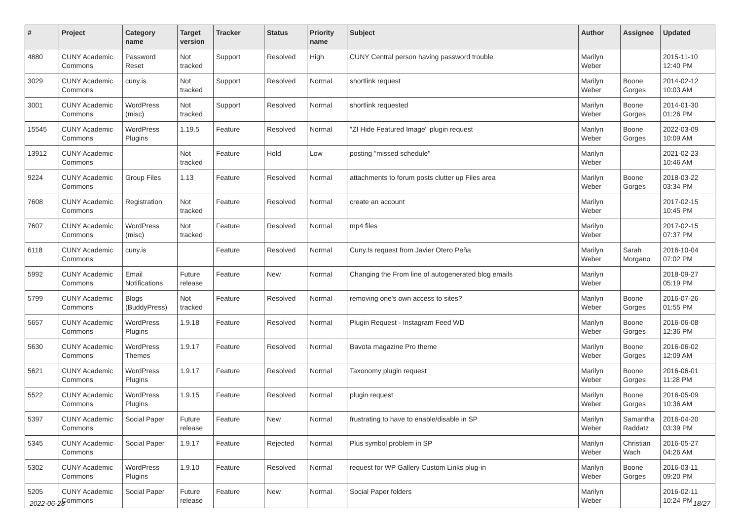| # | Project | Category name | Target version | Tracker | Status | Priority name | Subject | Author | Assignee | Updated |
| --- | --- | --- | --- | --- | --- | --- | --- | --- | --- | --- |
| 4880 | CUNY Academic Commons | Password Reset | Not tracked | Support | Resolved | High | CUNY Central person having password trouble | Marilyn Weber | | 2015-11-10 12:40 PM |
| 3029 | CUNY Academic Commons | cuny.is | Not tracked | Support | Resolved | Normal | shortlink request | Marilyn Weber | Boone Gorges | 2014-02-12 10:03 AM |
| 3001 | CUNY Academic Commons | WordPress (misc) | Not tracked | Support | Resolved | Normal | shortlink requested | Marilyn Weber | Boone Gorges | 2014-01-30 01:26 PM |
| 15545 | CUNY Academic Commons | WordPress Plugins | 1.19.5 | Feature | Resolved | Normal | "ZI Hide Featured Image" plugin request | Marilyn Weber | Boone Gorges | 2022-03-09 10:09 AM |
| 13912 | CUNY Academic Commons | | Not tracked | Feature | Hold | Low | posting "missed schedule" | Marilyn Weber | | 2021-02-23 10:46 AM |
| 9224 | CUNY Academic Commons | Group Files | 1.13 | Feature | Resolved | Normal | attachments to forum posts clutter up Files area | Marilyn Weber | Boone Gorges | 2018-03-22 03:34 PM |
| 7608 | CUNY Academic Commons | Registration | Not tracked | Feature | Resolved | Normal | create an account | Marilyn Weber | | 2017-02-15 10:45 PM |
| 7607 | CUNY Academic Commons | WordPress (misc) | Not tracked | Feature | Resolved | Normal | mp4 files | Marilyn Weber | | 2017-02-15 07:37 PM |
| 6118 | CUNY Academic Commons | cuny.is | | Feature | Resolved | Normal | Cuny.Is request from Javier Otero Peña | Marilyn Weber | Sarah Morgano | 2016-10-04 07:02 PM |
| 5992 | CUNY Academic Commons | Email Notifications | Future release | Feature | New | Normal | Changing the From line of autogenerated blog emails | Marilyn Weber | | 2018-09-27 05:19 PM |
| 5799 | CUNY Academic Commons | Blogs (BuddyPress) | Not tracked | Feature | Resolved | Normal | removing one's own access to sites? | Marilyn Weber | Boone Gorges | 2016-07-26 01:55 PM |
| 5657 | CUNY Academic Commons | WordPress Plugins | 1.9.18 | Feature | Resolved | Normal | Plugin Request - Instagram Feed WD | Marilyn Weber | Boone Gorges | 2016-06-08 12:36 PM |
| 5630 | CUNY Academic Commons | WordPress Themes | 1.9.17 | Feature | Resolved | Normal | Bavota magazine Pro theme | Marilyn Weber | Boone Gorges | 2016-06-02 12:09 AM |
| 5621 | CUNY Academic Commons | WordPress Plugins | 1.9.17 | Feature | Resolved | Normal | Taxonomy plugin request | Marilyn Weber | Boone Gorges | 2016-06-01 11:28 PM |
| 5522 | CUNY Academic Commons | WordPress Plugins | 1.9.15 | Feature | Resolved | Normal | plugin request | Marilyn Weber | Boone Gorges | 2016-05-09 10:36 AM |
| 5397 | CUNY Academic Commons | Social Paper | Future release | Feature | New | Normal | frustrating to have to enable/disable in SP | Marilyn Weber | Samantha Raddatz | 2016-04-20 03:39 PM |
| 5345 | CUNY Academic Commons | Social Paper | 1.9.17 | Feature | Rejected | Normal | Plus symbol problem in SP | Marilyn Weber | Christian Wach | 2016-05-27 04:26 AM |
| 5302 | CUNY Academic Commons | WordPress Plugins | 1.9.10 | Feature | Resolved | Normal | request for WP Gallery Custom Links plug-in | Marilyn Weber | Boone Gorges | 2016-03-11 09:20 PM |
| 5205 | CUNY Academic Commons | Social Paper | Future release | Feature | New | Normal | Social Paper folders | Marilyn Weber | | 2016-02-11 10:24 PM |
2022-06-28 18/27